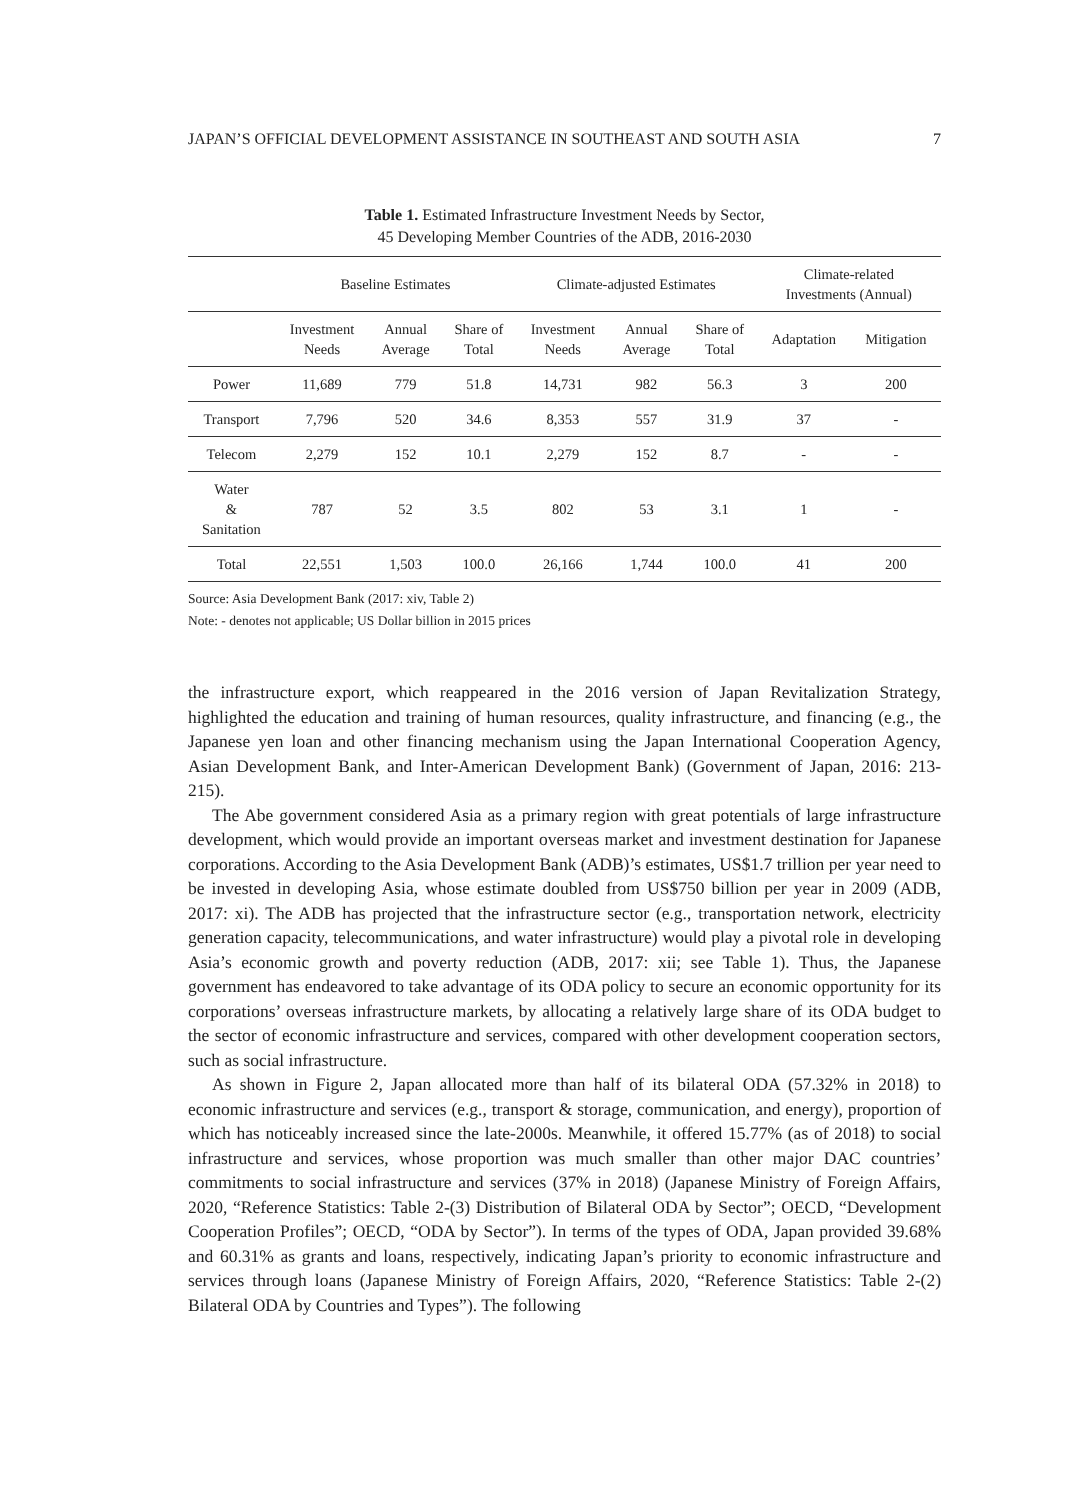JAPAN’S OFFICIAL DEVELOPMENT ASSISTANCE IN SOUTHEAST AND SOUTH ASIA 7
Table 1. Estimated Infrastructure Investment Needs by Sector,
45 Developing Member Countries of the ADB, 2016-2030
| | Baseline Estimates | | | Climate-adjusted Estimates | | | Climate-related Investments (Annual) | |
| --- | --- | --- | --- | --- | --- | --- | --- | --- |
| | Investment Needs | Annual Average | Share of Total | Investment Needs | Annual Average | Share of Total | Adaptation | Mitigation |
| Power | 11,689 | 779 | 51.8 | 14,731 | 982 | 56.3 | 3 | 200 |
| Transport | 7,796 | 520 | 34.6 | 8,353 | 557 | 31.9 | 37 | - |
| Telecom | 2,279 | 152 | 10.1 | 2,279 | 152 | 8.7 | - | - |
| Water & Sanitation | 787 | 52 | 3.5 | 802 | 53 | 3.1 | 1 | - |
| Total | 22,551 | 1,503 | 100.0 | 26,166 | 1,744 | 100.0 | 41 | 200 |
Source: Asia Development Bank (2017: xiv, Table 2)
Note: - denotes not applicable; US Dollar billion in 2015 prices
the infrastructure export, which reappeared in the 2016 version of Japan Revitalization Strategy, highlighted the education and training of human resources, quality infrastructure, and financing (e.g., the Japanese yen loan and other financing mechanism using the Japan International Cooperation Agency, Asian Development Bank, and Inter-American Development Bank) (Government of Japan, 2016: 213-215).
The Abe government considered Asia as a primary region with great potentials of large infrastructure development, which would provide an important overseas market and investment destination for Japanese corporations. According to the Asia Development Bank (ADB)’s estimates, US$1.7 trillion per year need to be invested in developing Asia, whose estimate doubled from US$750 billion per year in 2009 (ADB, 2017: xi). The ADB has projected that the infrastructure sector (e.g., transportation network, electricity generation capacity, telecommunications, and water infrastructure) would play a pivotal role in developing Asia’s economic growth and poverty reduction (ADB, 2017: xii; see Table 1). Thus, the Japanese government has endeavored to take advantage of its ODA policy to secure an economic opportunity for its corporations’ overseas infrastructure markets, by allocating a relatively large share of its ODA budget to the sector of economic infrastructure and services, compared with other development cooperation sectors, such as social infrastructure.
As shown in Figure 2, Japan allocated more than half of its bilateral ODA (57.32% in 2018) to economic infrastructure and services (e.g., transport & storage, communication, and energy), proportion of which has noticeably increased since the late-2000s. Meanwhile, it offered 15.77% (as of 2018) to social infrastructure and services, whose proportion was much smaller than other major DAC countries’ commitments to social infrastructure and services (37% in 2018) (Japanese Ministry of Foreign Affairs, 2020, “Reference Statistics: Table 2-(3) Distribution of Bilateral ODA by Sector”; OECD, “Development Cooperation Profiles”; OECD, “ODA by Sector”). In terms of the types of ODA, Japan provided 39.68% and 60.31% as grants and loans, respectively, indicating Japan’s priority to economic infrastructure and services through loans (Japanese Ministry of Foreign Affairs, 2020, “Reference Statistics: Table 2-(2) Bilateral ODA by Countries and Types”). The following